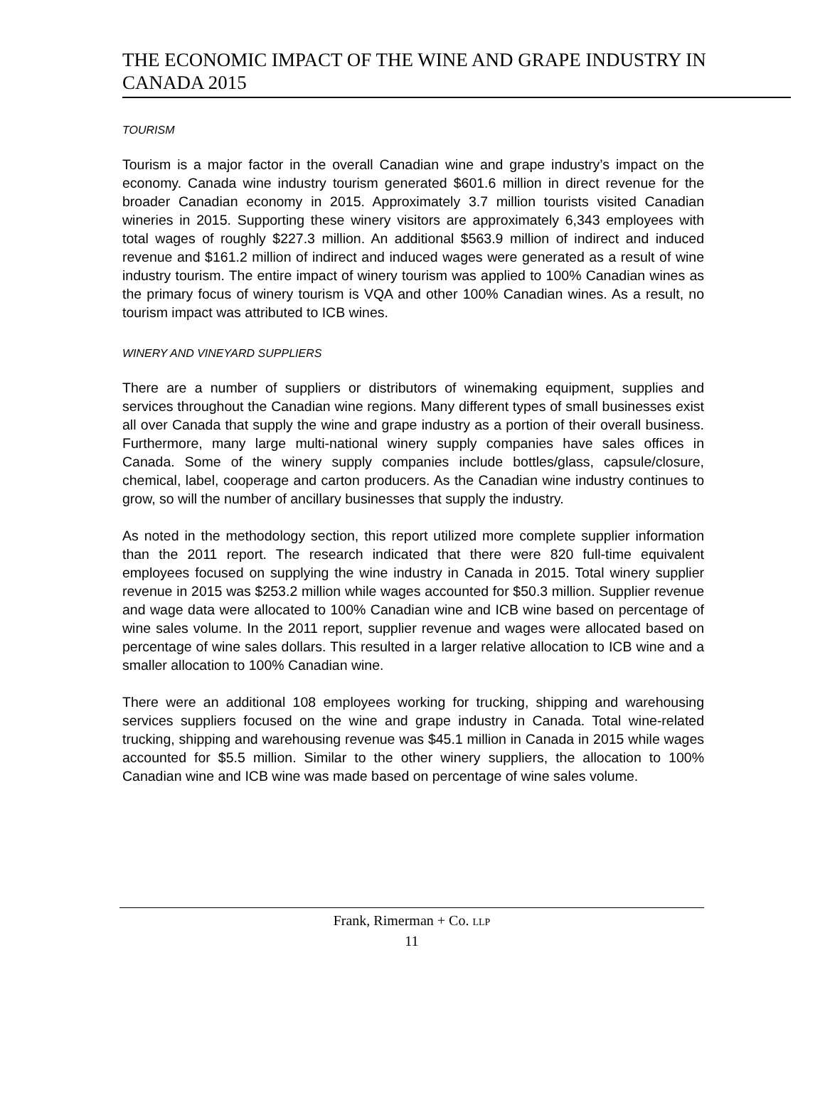THE ECONOMIC IMPACT OF THE WINE AND GRAPE INDUSTRY IN CANADA 2015
TOURISM
Tourism is a major factor in the overall Canadian wine and grape industry’s impact on the economy. Canada wine industry tourism generated $601.6 million in direct revenue for the broader Canadian economy in 2015. Approximately 3.7 million tourists visited Canadian wineries in 2015. Supporting these winery visitors are approximately 6,343 employees with total wages of roughly $227.3 million. An additional $563.9 million of indirect and induced revenue and $161.2 million of indirect and induced wages were generated as a result of wine industry tourism. The entire impact of winery tourism was applied to 100% Canadian wines as the primary focus of winery tourism is VQA and other 100% Canadian wines. As a result, no tourism impact was attributed to ICB wines.
WINERY AND VINEYARD SUPPLIERS
There are a number of suppliers or distributors of winemaking equipment, supplies and services throughout the Canadian wine regions. Many different types of small businesses exist all over Canada that supply the wine and grape industry as a portion of their overall business. Furthermore, many large multi-national winery supply companies have sales offices in Canada. Some of the winery supply companies include bottles/glass, capsule/closure, chemical, label, cooperage and carton producers. As the Canadian wine industry continues to grow, so will the number of ancillary businesses that supply the industry.
As noted in the methodology section, this report utilized more complete supplier information than the 2011 report. The research indicated that there were 820 full-time equivalent employees focused on supplying the wine industry in Canada in 2015. Total winery supplier revenue in 2015 was $253.2 million while wages accounted for $50.3 million. Supplier revenue and wage data were allocated to 100% Canadian wine and ICB wine based on percentage of wine sales volume. In the 2011 report, supplier revenue and wages were allocated based on percentage of wine sales dollars. This resulted in a larger relative allocation to ICB wine and a smaller allocation to 100% Canadian wine.
There were an additional 108 employees working for trucking, shipping and warehousing services suppliers focused on the wine and grape industry in Canada. Total wine-related trucking, shipping and warehousing revenue was $45.1 million in Canada in 2015 while wages accounted for $5.5 million. Similar to the other winery suppliers, the allocation to 100% Canadian wine and ICB wine was made based on percentage of wine sales volume.
Frank, Rimerman + Co. LLP
11